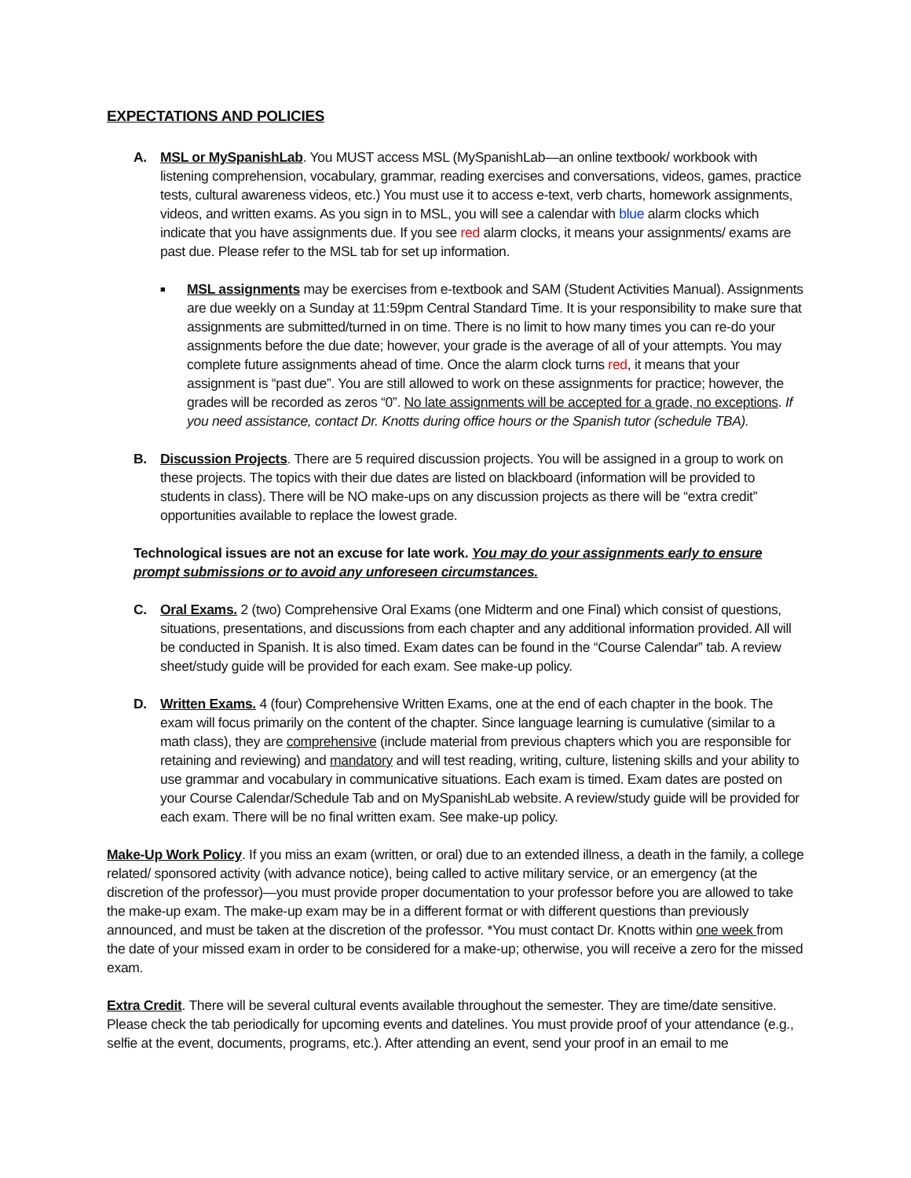EXPECTATIONS AND POLICIES
A. MSL or MySpanishLab. You MUST access MSL (MySpanishLab—an online textbook/ workbook with listening comprehension, vocabulary, grammar, reading exercises and conversations, videos, games, practice tests, cultural awareness videos, etc.) You must use it to access e-text, verb charts, homework assignments, videos, and written exams. As you sign in to MSL, you will see a calendar with blue alarm clocks which indicate that you have assignments due. If you see red alarm clocks, it means your assignments/ exams are past due. Please refer to the MSL tab for set up information.
■
MSL assignments may be exercises from e-textbook and SAM (Student Activities Manual). Assignments are due weekly on a Sunday at 11:59pm Central Standard Time. It is your responsibility to make sure that assignments are submitted/turned in on time. There is no limit to how many times you can re-do your assignments before the due date; however, your grade is the average of all of your attempts. You may complete future assignments ahead of time. Once the alarm clock turns red, it means that your assignment is “past due”. You are still allowed to work on these assignments for practice; however, the grades will be recorded as zeros “0”. No late assignments will be accepted for a grade, no exceptions. If you need assistance, contact Dr. Knotts during office hours or the Spanish tutor (schedule TBA).
B. Discussion Projects. There are 5 required discussion projects. You will be assigned in a group to work on these projects. The topics with their due dates are listed on blackboard (information will be provided to students in class). There will be NO make-ups on any discussion projects as there will be “extra credit” opportunities available to replace the lowest grade.
Technological issues are not an excuse for late work. You may do your assignments early to ensure prompt submissions or to avoid any unforeseen circumstances.
C. Oral Exams. 2 (two) Comprehensive Oral Exams (one Midterm and one Final) which consist of questions, situations, presentations, and discussions from each chapter and any additional information provided. All will be conducted in Spanish. It is also timed. Exam dates can be found in the “Course Calendar” tab. A review sheet/study guide will be provided for each exam. See make-up policy.
D. Written Exams. 4 (four) Comprehensive Written Exams, one at the end of each chapter in the book. The exam will focus primarily on the content of the chapter. Since language learning is cumulative (similar to a math class), they are comprehensive (include material from previous chapters which you are responsible for retaining and reviewing) and mandatory and will test reading, writing, culture, listening skills and your ability to use grammar and vocabulary in communicative situations. Each exam is timed. Exam dates are posted on your Course Calendar/Schedule Tab and on MySpanishLab website. A review/study guide will be provided for each exam. There will be no final written exam. See make-up policy.
Make-Up Work Policy. If you miss an exam (written, or oral) due to an extended illness, a death in the family, a college related/ sponsored activity (with advance notice), being called to active military service, or an emergency (at the discretion of the professor)—you must provide proper documentation to your professor before you are allowed to take the make-up exam. The make-up exam may be in a different format or with different questions than previously announced, and must be taken at the discretion of the professor. *You must contact Dr. Knotts within one week from the date of your missed exam in order to be considered for a make-up; otherwise, you will receive a zero for the missed exam.
Extra Credit. There will be several cultural events available throughout the semester. They are time/date sensitive. Please check the tab periodically for upcoming events and datelines. You must provide proof of your attendance (e.g., selfie at the event, documents, programs, etc.). After attending an event, send your proof in an email to me